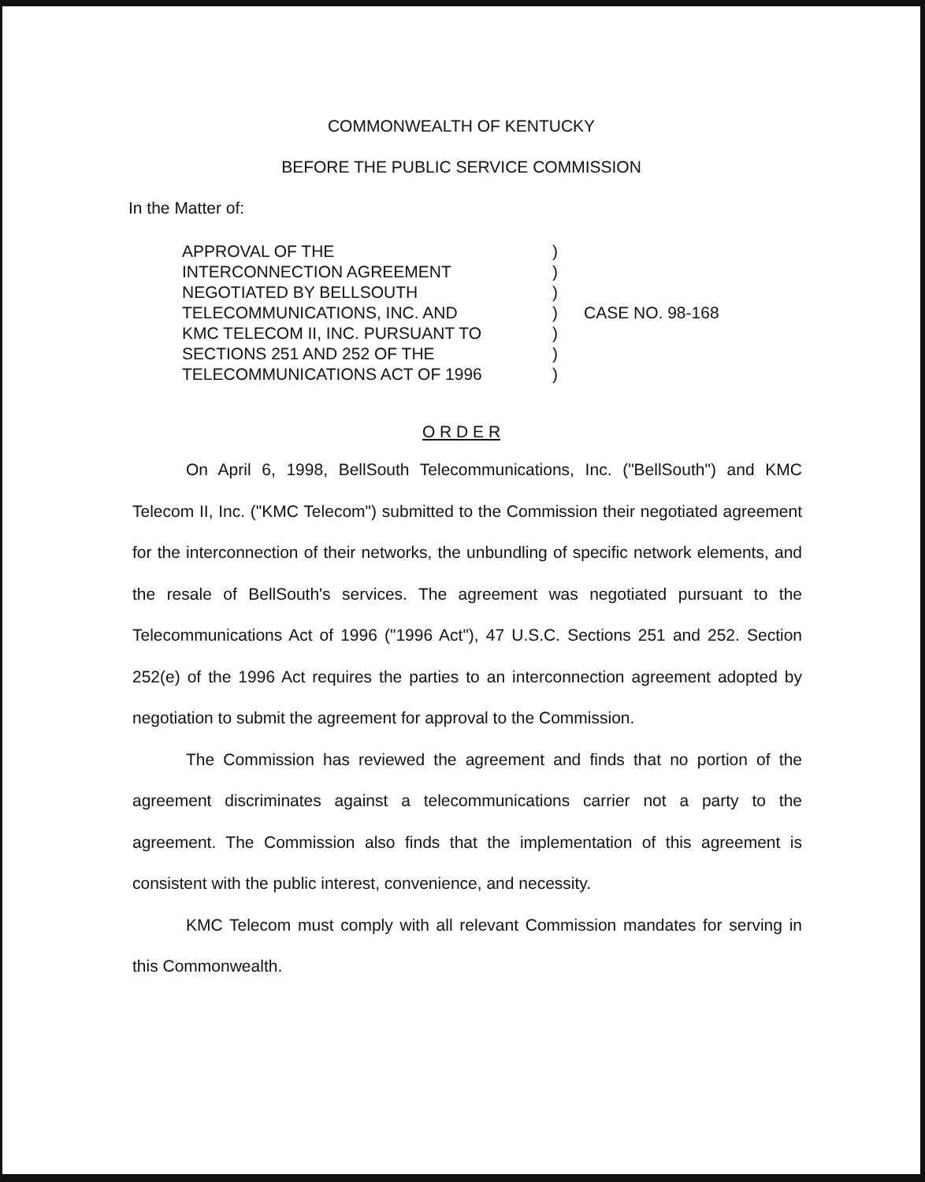COMMONWEALTH OF KENTUCKY
BEFORE THE PUBLIC SERVICE COMMISSION
In the Matter of:
APPROVAL OF THE
INTERCONNECTION AGREEMENT
NEGOTIATED BY BELLSOUTH
TELECOMMUNICATIONS, INC. AND
KMC TELECOM II, INC. PURSUANT TO
SECTIONS 251 AND 252 OF THE
TELECOMMUNICATIONS ACT OF 1996
)
)
)
)
)
)
)
CASE NO. 98-168
O R D E R
On April 6, 1998, BellSouth Telecommunications, Inc. ("BellSouth") and KMC Telecom II, Inc. ("KMC Telecom") submitted to the Commission their negotiated agreement for the interconnection of their networks, the unbundling of specific network elements, and the resale of BellSouth's services. The agreement was negotiated pursuant to the Telecommunications Act of 1996 ("1996 Act"), 47 U.S.C. Sections 251 and 252. Section 252(e) of the 1996 Act requires the parties to an interconnection agreement adopted by negotiation to submit the agreement for approval to the Commission.
The Commission has reviewed the agreement and finds that no portion of the agreement discriminates against a telecommunications carrier not a party to the agreement. The Commission also finds that the implementation of this agreement is consistent with the public interest, convenience, and necessity.
KMC Telecom must comply with all relevant Commission mandates for serving in this Commonwealth.